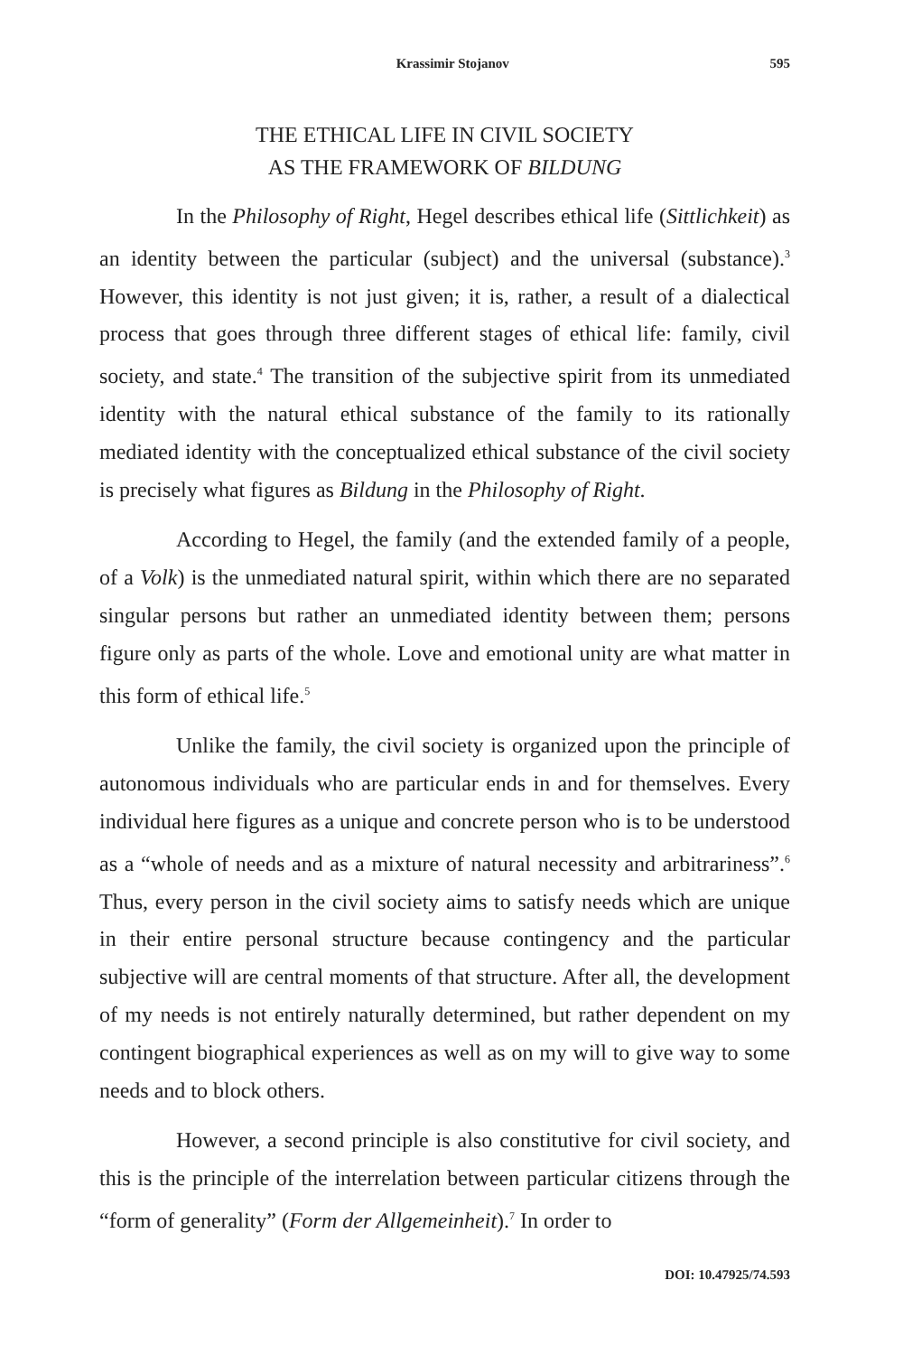Krassimir Stojanov 595
THE ETHICAL LIFE IN CIVIL SOCIETY
AS THE FRAMEWORK OF BILDUNG
In the Philosophy of Right, Hegel describes ethical life (Sittlichkeit) as an identity between the particular (subject) and the universal (substance).<sup>3</sup> However, this identity is not just given; it is, rather, a result of a dialectical process that goes through three different stages of ethical life: family, civil society, and state.<sup>4</sup> The transition of the subjective spirit from its unmediated identity with the natural ethical substance of the family to its rationally mediated identity with the conceptualized ethical substance of the civil society is precisely what figures as Bildung in the Philosophy of Right.
According to Hegel, the family (and the extended family of a people, of a Volk) is the unmediated natural spirit, within which there are no separated singular persons but rather an unmediated identity between them; persons figure only as parts of the whole. Love and emotional unity are what matter in this form of ethical life.<sup>5</sup>
Unlike the family, the civil society is organized upon the principle of autonomous individuals who are particular ends in and for themselves. Every individual here figures as a unique and concrete person who is to be understood as a “whole of needs and as a mixture of natural necessity and arbitrariness”.<sup>6</sup> Thus, every person in the civil society aims to satisfy needs which are unique in their entire personal structure because contingency and the particular subjective will are central moments of that structure. After all, the development of my needs is not entirely naturally determined, but rather dependent on my contingent biographical experiences as well as on my will to give way to some needs and to block others.
However, a second principle is also constitutive for civil society, and this is the principle of the interrelation between particular citizens through the “form of generality” (Form der Allgemeinheit).<sup>7</sup> In order to
DOI: 10.47925/74.593